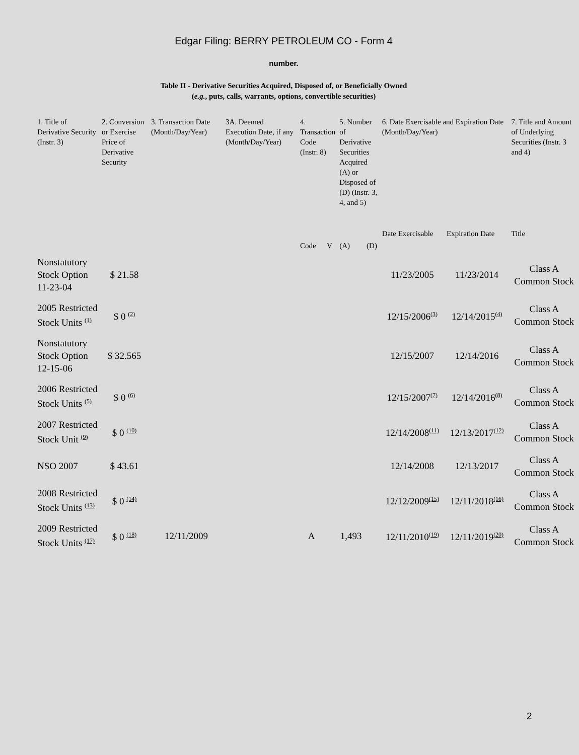Edgar Filing: BERRY PETROLEUM CO - Form 4
number.
Table II - Derivative Securities Acquired, Disposed of, or Beneficially Owned
(e.g., puts, calls, warrants, options, convertible securities)
| 1. Title of Derivative Security (Instr. 3) | 2. Conversion or Exercise Price of Derivative Security | 3. Transaction Date (Month/Day/Year) | 3A. Deemed Execution Date, if any (Month/Day/Year) | 4. Transaction Code (Instr. 8) | | 5. Number of Derivative Securities Acquired (A) or Disposed of (D) (Instr. 3, 4, and 5) | | 6. Date Exercisable and Expiration Date (Month/Day/Year) | | 7. Title and Amount of Underlying Securities (Instr. 3 and 4) |
| --- | --- | --- | --- | --- | --- | --- | --- | --- | --- | --- |
| | | | | | | | | Date Exercisable | Expiration Date | Title |
| | | | | Code | V | (A) | (D) | | | |
| Nonstatutory Stock Option 11-23-04 | $ 21.58 | | | | | | | 11/23/2005 | 11/23/2014 | Class A Common Stock |
| 2005 Restricted Stock Units <sup>(1)</sup> | $ 0 <sup>(2)</sup> | | | | | | | 12/15/2006<sup>(3)</sup> | 12/14/2015<sup>(4)</sup> | Class A Common Stock |
| Nonstatutory Stock Option 12-15-06 | $ 32.565 | | | | | | | 12/15/2007 | 12/14/2016 | Class A Common Stock |
| 2006 Restricted Stock Units <sup>(5)</sup> | $ 0 <sup>(6)</sup> | | | | | | | 12/15/2007<sup>(7)</sup> | 12/14/2016<sup>(8)</sup> | Class A Common Stock |
| 2007 Restricted Stock Unit <sup>(9)</sup> | $ 0 <sup>(10)</sup> | | | | | | | 12/14/2008<sup>(11)</sup> | 12/13/2017<sup>(12)</sup> | Class A Common Stock |
| NSO 2007 | $ 43.61 | | | | | | | 12/14/2008 | 12/13/2017 | Class A Common Stock |
| 2008 Restricted Stock Units <sup>(13)</sup> | $ 0 <sup>(14)</sup> | | | | | | | 12/12/2009<sup>(15)</sup> | 12/11/2018<sup>(16)</sup> | Class A Common Stock |
| 2009 Restricted Stock Units <sup>(17)</sup> | $ 0 <sup>(18)</sup> | 12/11/2009 | | A | | 1,493 | | 12/11/2010<sup>(19)</sup> | 12/11/2019<sup>(20)</sup> | Class A Common Stock |
2